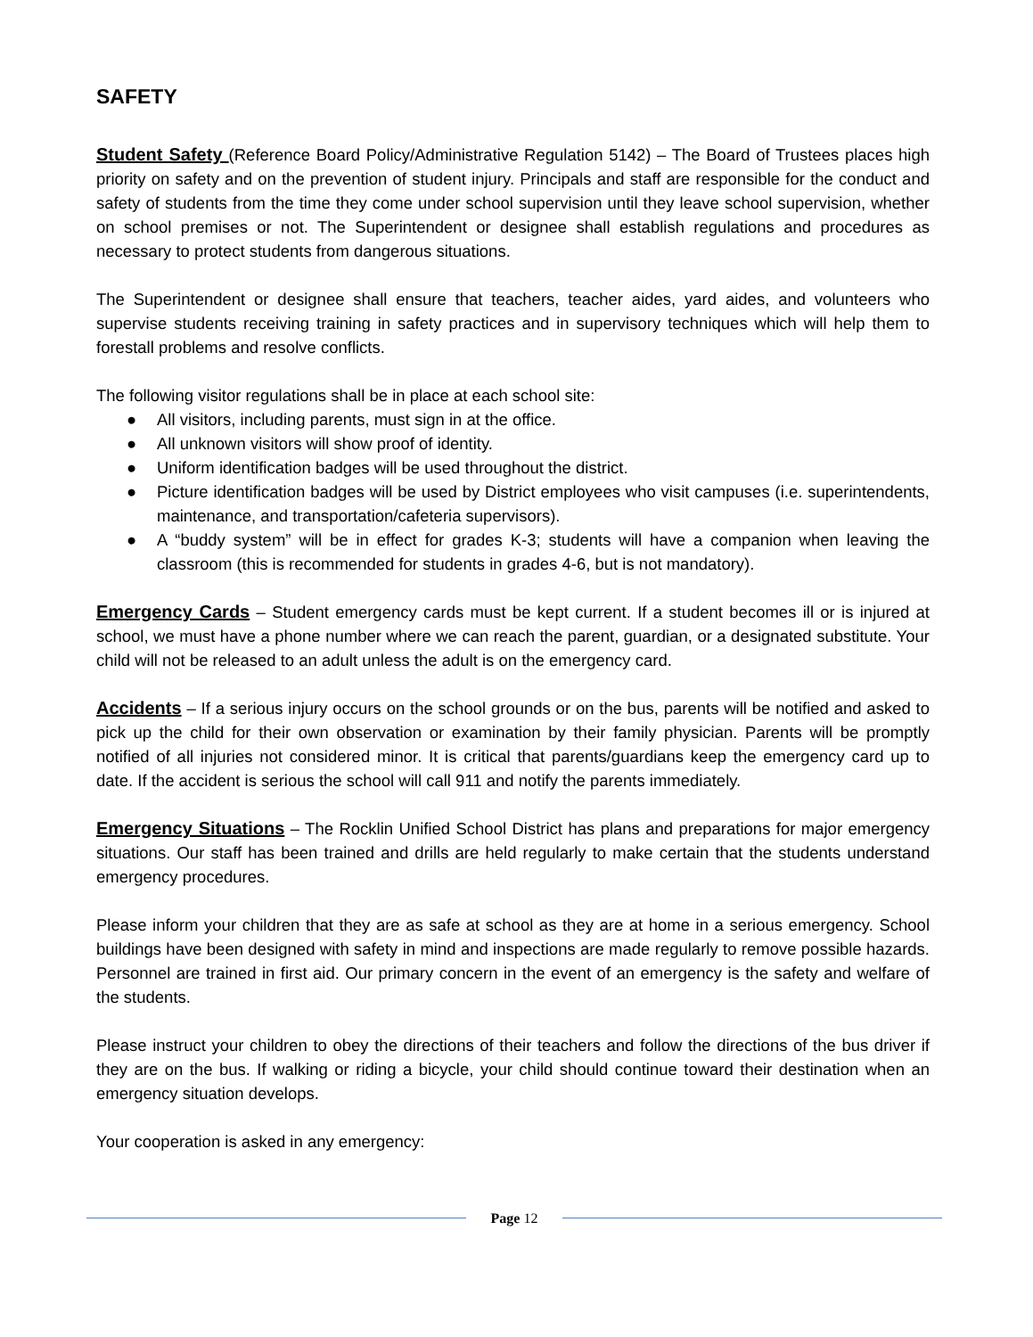SAFETY
Student Safety (Reference Board Policy/Administrative Regulation 5142) – The Board of Trustees places high priority on safety and on the prevention of student injury. Principals and staff are responsible for the conduct and safety of students from the time they come under school supervision until they leave school supervision, whether on school premises or not. The Superintendent or designee shall establish regulations and procedures as necessary to protect students from dangerous situations.
The Superintendent or designee shall ensure that teachers, teacher aides, yard aides, and volunteers who supervise students receiving training in safety practices and in supervisory techniques which will help them to forestall problems and resolve conflicts.
The following visitor regulations shall be in place at each school site:
● All visitors, including parents, must sign in at the office.
● All unknown visitors will show proof of identity.
● Uniform identification badges will be used throughout the district.
● Picture identification badges will be used by District employees who visit campuses (i.e. superintendents, maintenance, and transportation/cafeteria supervisors).
● A “buddy system” will be in effect for grades K-3; students will have a companion when leaving the classroom (this is recommended for students in grades 4-6, but is not mandatory).
Emergency Cards – Student emergency cards must be kept current. If a student becomes ill or is injured at school, we must have a phone number where we can reach the parent, guardian, or a designated substitute. Your child will not be released to an adult unless the adult is on the emergency card.
Accidents – If a serious injury occurs on the school grounds or on the bus, parents will be notified and asked to pick up the child for their own observation or examination by their family physician. Parents will be promptly notified of all injuries not considered minor. It is critical that parents/guardians keep the emergency card up to date. If the accident is serious the school will call 911 and notify the parents immediately.
Emergency Situations – The Rocklin Unified School District has plans and preparations for major emergency situations. Our staff has been trained and drills are held regularly to make certain that the students understand emergency procedures.
Please inform your children that they are as safe at school as they are at home in a serious emergency. School buildings have been designed with safety in mind and inspections are made regularly to remove possible hazards. Personnel are trained in first aid. Our primary concern in the event of an emergency is the safety and welfare of the students.
Please instruct your children to obey the directions of their teachers and follow the directions of the bus driver if they are on the bus. If walking or riding a bicycle, your child should continue toward their destination when an emergency situation develops.
Your cooperation is asked in any emergency:
Page 12